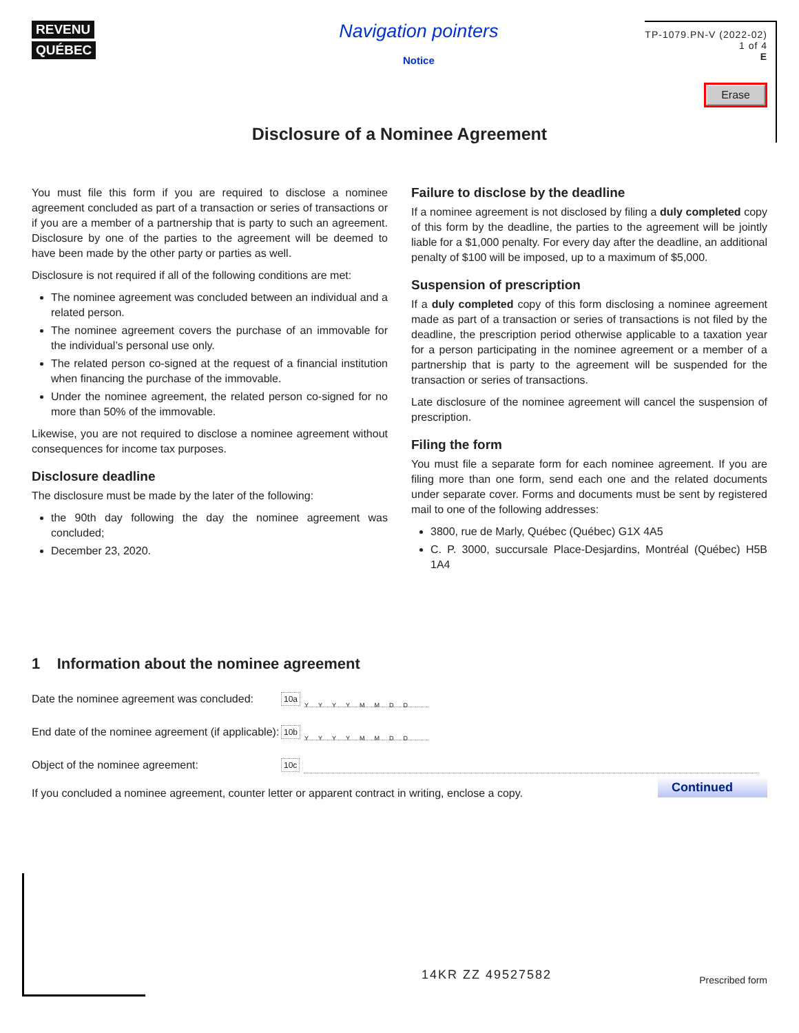REVENU
QUÉBEC
Navigation pointers
Notice
TP-1079.PN-V (2022-02)
1 of 4
E
Erase
Disclosure of a Nominee Agreement
You must file this form if you are required to disclose a nominee agreement concluded as part of a transaction or series of transactions or if you are a member of a partnership that is party to such an agreement. Disclosure by one of the parties to the agreement will be deemed to have been made by the other party or parties as well.
Disclosure is not required if all of the following conditions are met:
The nominee agreement was concluded between an individual and a related person.
The nominee agreement covers the purchase of an immovable for the individual’s personal use only.
The related person co-signed at the request of a financial institution when financing the purchase of the immovable.
Under the nominee agreement, the related person co-signed for no more than 50% of the immovable.
Likewise, you are not required to disclose a nominee agreement without consequences for income tax purposes.
Disclosure deadline
The disclosure must be made by the later of the following:
the 90th day following the day the nominee agreement was concluded;
December 23, 2020.
Failure to disclose by the deadline
If a nominee agreement is not disclosed by filing a duly completed copy of this form by the deadline, the parties to the agreement will be jointly liable for a $1,000 penalty. For every day after the deadline, an additional penalty of $100 will be imposed, up to a maximum of $5,000.
Suspension of prescription
If a duly completed copy of this form disclosing a nominee agreement made as part of a transaction or series of transactions is not filed by the deadline, the prescription period otherwise applicable to a taxation year for a person participating in the nominee agreement or a member of a partnership that is party to the agreement will be suspended for the transaction or series of transactions.
Late disclosure of the nominee agreement will cancel the suspension of prescription.
Filing the form
You must file a separate form for each nominee agreement. If you are filing more than one form, send each one and the related documents under separate cover. Forms and documents must be sent by registered mail to one of the following addresses:
3800, rue de Marly, Québec (Québec) G1X 4A5
C. P. 3000, succursale Place-Desjardins, Montréal (Québec) H5B 1A4
1 Information about the nominee agreement
Date the nominee agreement was concluded: 10a YYYYMMDD
End date of the nominee agreement (if applicable): 10b YYYYMMDD
Object of the nominee agreement: 10c
If you concluded a nominee agreement, counter letter or apparent contract in writing, enclose a copy.
Continued
14KR ZZ 49527582 Prescribed form